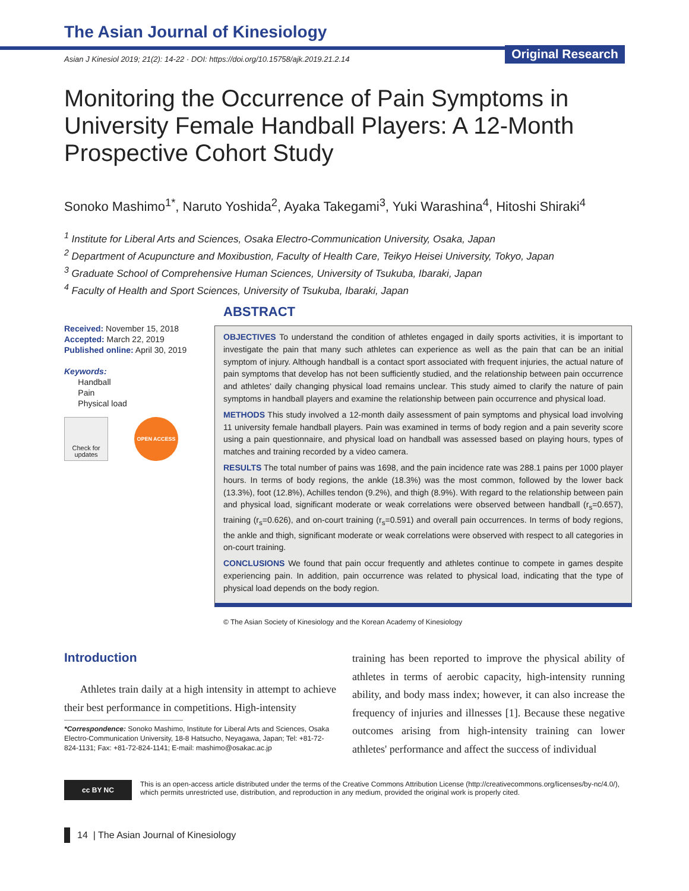The Asian Journal of Kinesiology
Original Research
Asian J Kinesiol 2019; 21(2): 14-22 · DOI: https://doi.org/10.15758/ajk.2019.21.2.14
Monitoring the Occurrence of Pain Symptoms in University Female Handball Players: A 12-Month Prospective Cohort Study
Sonoko Mashimo<sup>1*</sup>, Naruto Yoshida<sup>2</sup>, Ayaka Takegami<sup>3</sup>, Yuki Warashina<sup>4</sup>, Hitoshi Shiraki<sup>4</sup>
<sup>1</sup> Institute for Liberal Arts and Sciences, Osaka Electro-Communication University, Osaka, Japan
<sup>2</sup> Department of Acupuncture and Moxibustion, Faculty of Health Care, Teikyo Heisei University, Tokyo, Japan
<sup>3</sup> Graduate School of Comprehensive Human Sciences, University of Tsukuba, Ibaraki, Japan
<sup>4</sup> Faculty of Health and Sport Sciences, University of Tsukuba, Ibaraki, Japan
Received: November 15, 2018
Accepted: March 22, 2019
Published online: April 30, 2019
Keywords:
Handball
Pain
Physical load
Check for updates
OPEN ACCESS
ABSTRACT
OBJECTIVES To understand the condition of athletes engaged in daily sports activities, it is important to investigate the pain that many such athletes can experience as well as the pain that can be an initial symptom of injury. Although handball is a contact sport associated with frequent injuries, the actual nature of pain symptoms that develop has not been sufficiently studied, and the relationship between pain occurrence and athletes' daily changing physical load remains unclear. This study aimed to clarify the nature of pain symptoms in handball players and examine the relationship between pain occurrence and physical load.
METHODS This study involved a 12-month daily assessment of pain symptoms and physical load involving 11 university female handball players. Pain was examined in terms of body region and a pain severity score using a pain questionnaire, and physical load on handball was assessed based on playing hours, types of matches and training recorded by a video camera.
RESULTS The total number of pains was 1698, and the pain incidence rate was 288.1 pains per 1000 player hours. In terms of body regions, the ankle (18.3%) was the most common, followed by the lower back (13.3%), foot (12.8%), Achilles tendon (9.2%), and thigh (8.9%). With regard to the relationship between pain and physical load, significant moderate or weak correlations were observed between handball (r<sub>s</sub>=0.657), training (r<sub>s</sub>=0.626), and on-court training (r<sub>s</sub>=0.591) and overall pain occurrences. In terms of body regions, the ankle and thigh, significant moderate or weak correlations were observed with respect to all categories in on-court training.
CONCLUSIONS We found that pain occur frequently and athletes continue to compete in games despite experiencing pain. In addition, pain occurrence was related to physical load, indicating that the type of physical load depends on the body region.
© The Asian Society of Kinesiology and the Korean Academy of Kinesiology
Introduction
Athletes train daily at a high intensity in attempt to achieve their best performance in competitions. High-intensity
*Correspondence: Sonoko Mashimo, Institute for Liberal Arts and Sciences, Osaka Electro-Communication University, 18-8 Hatsucho, Neyagawa, Japan; Tel: +81-72-824-1131; Fax: +81-72-824-1141; E-mail: mashimo@osakac.ac.jp
training has been reported to improve the physical ability of athletes in terms of aerobic capacity, high-intensity running ability, and body mass index; however, it can also increase the frequency of injuries and illnesses [1]. Because these negative outcomes arising from high-intensity training can lower athletes' performance and affect the success of individual
cc BY NC
This is an open-access article distributed under the terms of the Creative Commons Attribution License (http://creativecommons.org/licenses/by-nc/4.0/),
which permits unrestricted use, distribution, and reproduction in any medium, provided the original work is properly cited.
14 | The Asian Journal of Kinesiology